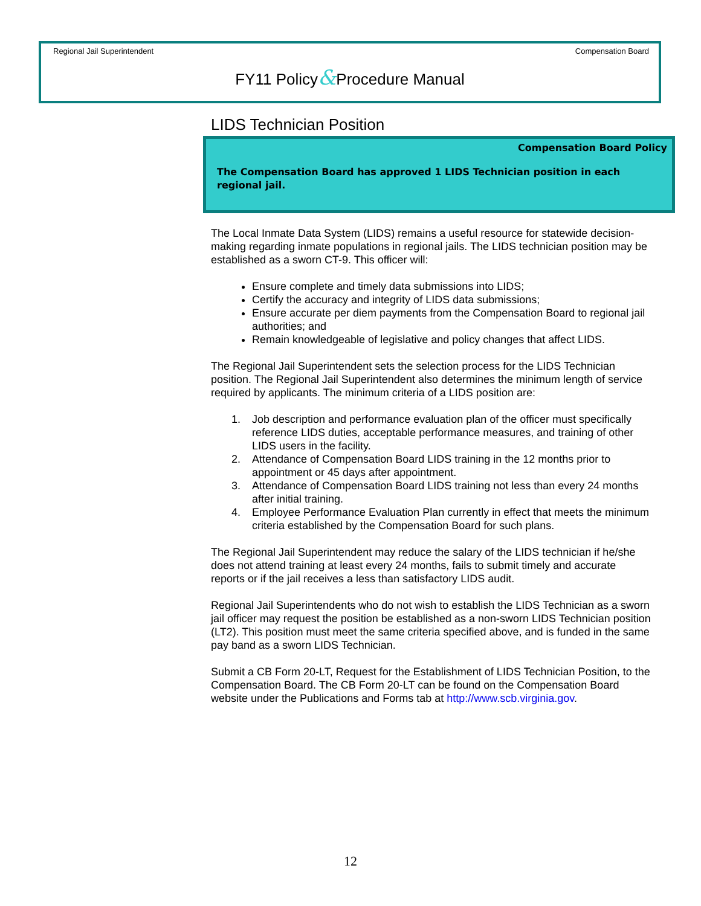Regional Jail Superintendent Compensation Board
FY11 Policy&Procedure Manual
LIDS Technician Position
Compensation Board Policy
The Compensation Board has approved 1 LIDS Technician position in each regional jail.
The Local Inmate Data System (LIDS) remains a useful resource for statewide decision-making regarding inmate populations in regional jails. The LIDS technician position may be established as a sworn CT-9. This officer will:
Ensure complete and timely data submissions into LIDS;
Certify the accuracy and integrity of LIDS data submissions;
Ensure accurate per diem payments from the Compensation Board to regional jail authorities; and
Remain knowledgeable of legislative and policy changes that affect LIDS.
The Regional Jail Superintendent sets the selection process for the LIDS Technician position. The Regional Jail Superintendent also determines the minimum length of service required by applicants. The minimum criteria of a LIDS position are:
1. Job description and performance evaluation plan of the officer must specifically reference LIDS duties, acceptable performance measures, and training of other LIDS users in the facility.
2. Attendance of Compensation Board LIDS training in the 12 months prior to appointment or 45 days after appointment.
3. Attendance of Compensation Board LIDS training not less than every 24 months after initial training.
4. Employee Performance Evaluation Plan currently in effect that meets the minimum criteria established by the Compensation Board for such plans.
The Regional Jail Superintendent may reduce the salary of the LIDS technician if he/she does not attend training at least every 24 months, fails to submit timely and accurate reports or if the jail receives a less than satisfactory LIDS audit.
Regional Jail Superintendents who do not wish to establish the LIDS Technician as a sworn jail officer may request the position be established as a non-sworn LIDS Technician position (LT2). This position must meet the same criteria specified above, and is funded in the same pay band as a sworn LIDS Technician.
Submit a CB Form 20-LT, Request for the Establishment of LIDS Technician Position, to the Compensation Board. The CB Form 20-LT can be found on the Compensation Board website under the Publications and Forms tab at http://www.scb.virginia.gov.
12